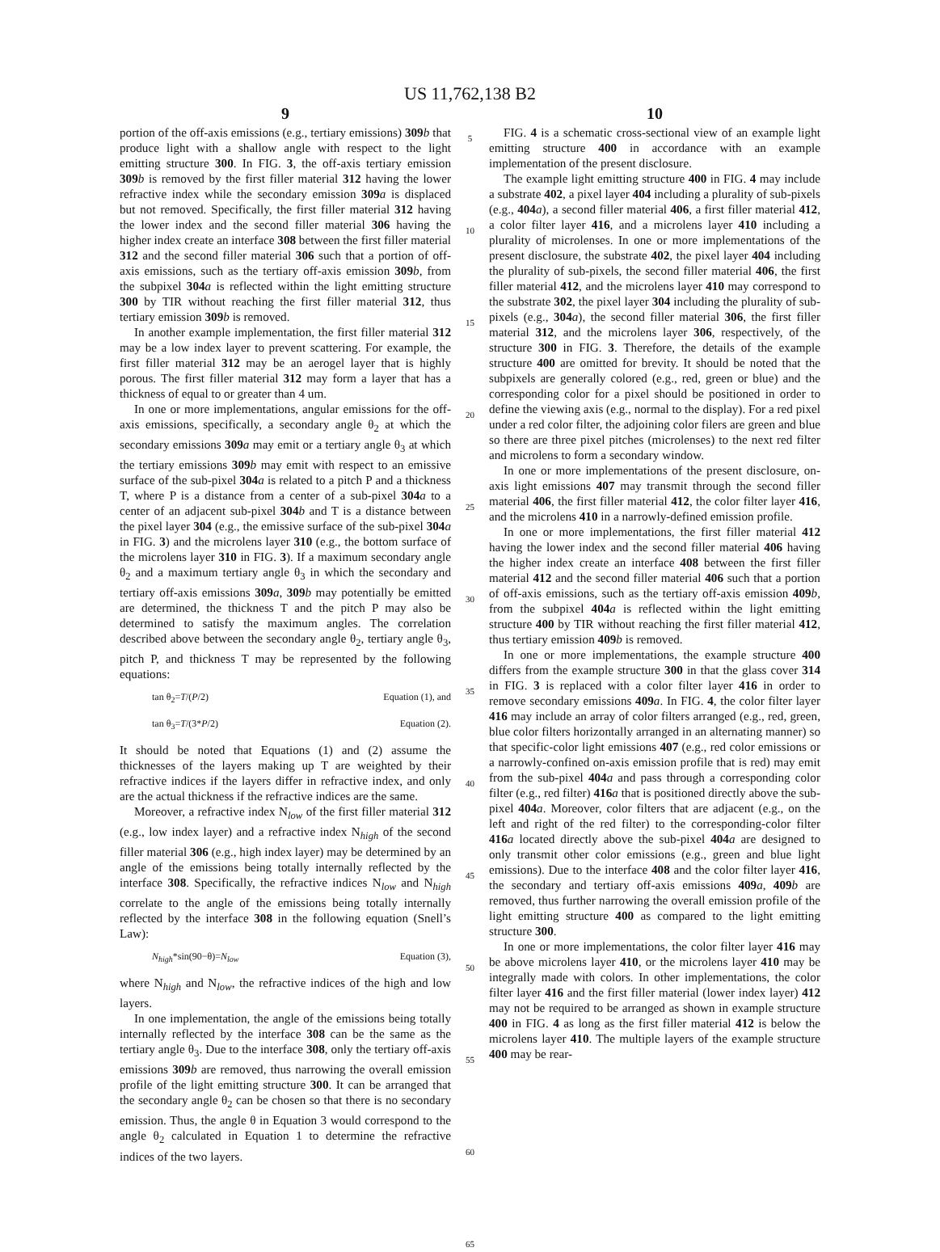US 11,762,138 B2
9
portion of the off-axis emissions (e.g., tertiary emissions) 309 b that produce light with a shallow angle with respect to the light emitting structure 300. In FIG. 3, the off-axis tertiary emission 309 b is removed by the first filler material 312 having the lower refractive index while the secondary emission 309 a is displaced but not removed. Specifically, the first filler material 312 having the lower index and the second filler material 306 having the higher index create an interface 308 between the first filler material 312 and the second filler material 306 such that a portion of off-axis emissions, such as the tertiary off-axis emission 309 b, from the subpixel 304 a is reflected within the light emitting structure 300 by TIR without reaching the first filler material 312, thus tertiary emission 309 b is removed.
In another example implementation, the first filler material 312 may be a low index layer to prevent scattering. For example, the first filler material 312 may be an aerogel layer that is highly porous. The first filler material 312 may form a layer that has a thickness of equal to or greater than 4 um.
In one or more implementations, angular emissions for the off-axis emissions, specifically, a secondary angle θ<sub>2</sub> at which the secondary emissions 309 a may emit or a tertiary angle θ<sub>3</sub> at which the tertiary emissions 309 b may emit with respect to an emissive surface of the sub-pixel 304 a is related to a pitch P and a thickness T, where P is a distance from a center of a sub-pixel 304 a to a center of an adjacent sub-pixel 304 b and T is a distance between the pixel layer 304 (e.g., the emissive surface of the sub-pixel 304 a in FIG. 3) and the microlens layer 310 (e.g., the bottom surface of the microlens layer 310 in FIG. 3). If a maximum secondary angle θ<sub>2</sub> and a maximum tertiary angle θ<sub>3</sub> in which the secondary and tertiary off-axis emissions 309 a, 309 b may potentially be emitted are determined, the thickness T and the pitch P may also be determined to satisfy the maximum angles. The correlation described above between the secondary angle θ<sub>2</sub>, tertiary angle θ<sub>3</sub>, pitch P, and thickness T may be represented by the following equations:
tan θ<sub>2</sub>=T/(P/2) Equation (1), and
tan θ<sub>3</sub>=T/(3*P/2) Equation (2).
It should be noted that Equations (1) and (2) assume the thicknesses of the layers making up T are weighted by their refractive indices if the layers differ in refractive index, and only are the actual thickness if the refractive indices are the same.
Moreover, a refractive index N<sub>low</sub> of the first filler material 312 (e.g., low index layer) and a refractive index N<sub>high</sub> of the second filler material 306 (e.g., high index layer) may be determined by an angle of the emissions being totally internally reflected by the interface 308. Specifically, the refractive indices N<sub>low</sub> and N<sub>high</sub> correlate to the angle of the emissions being totally internally reflected by the interface 308 in the following equation (Snell’s Law):
N<sub>high</sub>*sin(90−θ)=N<sub>low</sub> Equation (3),
where N<sub>high</sub> and N<sub>low</sub>, the refractive indices of the high and low layers.
In one implementation, the angle of the emissions being totally internally reflected by the interface 308 can be the same as the tertiary angle θ<sub>3</sub>. Due to the interface 308, only the tertiary off-axis emissions 309 b are removed, thus narrowing the overall emission profile of the light emitting structure 300. It can be arranged that the secondary angle θ<sub>2</sub> can be chosen so that there is no secondary emission. Thus, the angle θ in Equation 3 would correspond to the angle θ<sub>2</sub> calculated in Equation 1 to determine the refractive indices of the two layers.
5
10
15
20
25
30
35
40
45
50
55
60
65
10
FIG. 4 is a schematic cross-sectional view of an example light emitting structure 400 in accordance with an example implementation of the present disclosure.
The example light emitting structure 400 in FIG. 4 may include a substrate 402, a pixel layer 404 including a plurality of sub-pixels (e.g., 404 a), a second filler material 406, a first filler material 412, a color filter layer 416, and a microlens layer 410 including a plurality of microlenses. In one or more implementations of the present disclosure, the substrate 402, the pixel layer 404 including the plurality of sub-pixels, the second filler material 406, the first filler material 412, and the microlens layer 410 may correspond to the substrate 302, the pixel layer 304 including the plurality of sub-pixels (e.g., 304 a), the second filler material 306, the first filler material 312, and the microlens layer 306, respectively, of the structure 300 in FIG. 3. Therefore, the details of the example structure 400 are omitted for brevity. It should be noted that the subpixels are generally colored (e.g., red, green or blue) and the corresponding color for a pixel should be positioned in order to define the viewing axis (e.g., normal to the display). For a red pixel under a red color filter, the adjoining color filers are green and blue so there are three pixel pitches (microlenses) to the next red filter and microlens to form a secondary window.
In one or more implementations of the present disclosure, on-axis light emissions 407 may transmit through the second filler material 406, the first filler material 412, the color filter layer 416, and the microlens 410 in a narrowly-defined emission profile.
In one or more implementations, the first filler material 412 having the lower index and the second filler material 406 having the higher index create an interface 408 between the first filler material 412 and the second filler material 406 such that a portion of off-axis emissions, such as the tertiary off-axis emission 409 b, from the subpixel 404 a is reflected within the light emitting structure 400 by TIR without reaching the first filler material 412, thus tertiary emission 409 b is removed.
In one or more implementations, the example structure 400 differs from the example structure 300 in that the glass cover 314 in FIG. 3 is replaced with a color filter layer 416 in order to remove secondary emissions 409 a. In FIG. 4, the color filter layer 416 may include an array of color filters arranged (e.g., red, green, blue color filters horizontally arranged in an alternating manner) so that specific-color light emissions 407 (e.g., red color emissions or a narrowly-confined on-axis emission profile that is red) may emit from the sub-pixel 404 a and pass through a corresponding color filter (e.g., red filter) 416 a that is positioned directly above the sub-pixel 404 a. Moreover, color filters that are adjacent (e.g., on the left and right of the red filter) to the corresponding-color filter 416 a located directly above the sub-pixel 404 a are designed to only transmit other color emissions (e.g., green and blue light emissions). Due to the interface 408 and the color filter layer 416, the secondary and tertiary off-axis emissions 409 a, 409 b are removed, thus further narrowing the overall emission profile of the light emitting structure 400 as compared to the light emitting structure 300.
In one or more implementations, the color filter layer 416 may be above microlens layer 410, or the microlens layer 410 may be integrally made with colors. In other implementations, the color filter layer 416 and the first filler material (lower index layer) 412 may not be required to be arranged as shown in example structure 400 in FIG. 4 as long as the first filler material 412 is below the microlens layer 410. The multiple layers of the example structure 400 may be rear-